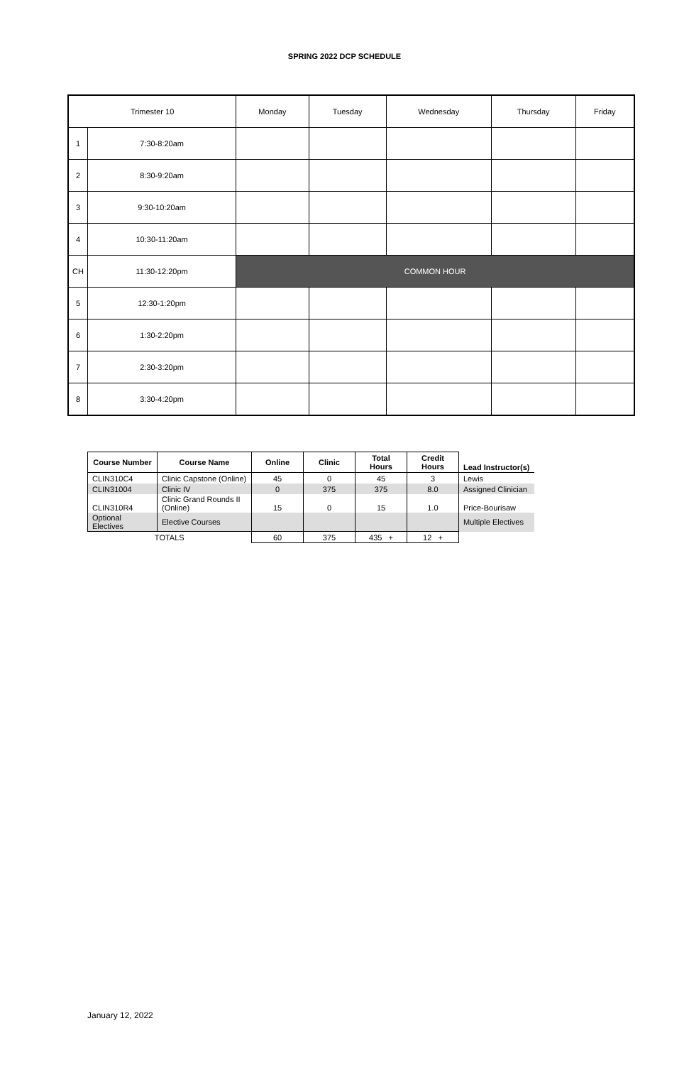SPRING 2022 DCP SCHEDULE
| Trimester 10 | | Monday | Tuesday | Wednesday | Thursday | Friday |
| --- | --- | --- | --- | --- | --- | --- |
| 1 | 7:30-8:20am | | | | | |
| 2 | 8:30-9:20am | | | | | |
| 3 | 9:30-10:20am | | | | | |
| 4 | 10:30-11:20am | | | | | |
| CH | 11:30-12:20pm | COMMON HOUR | | | | |
| 5 | 12:30-1:20pm | | | | | |
| 6 | 1:30-2:20pm | | | | | |
| 7 | 2:30-3:20pm | | | | | |
| 8 | 3:30-4:20pm | | | | | |
| Course Number | Course Name | Online | Clinic | Total Hours | Credit Hours | Lead Instructor(s) |
| CLIN310C4 | Clinic Capstone (Online) | 45 | 0 | 45 | 3 | Lewis |
| CLIN31004 | Clinic IV | 0 | 375 | 375 | 8.0 | Assigned Clinician |
| CLIN310R4 | Clinic Grand Rounds II (Online) | 15 | 0 | 15 | 1.0 | Price-Bourisaw |
| Optional Electives | Elective Courses | | | | | Multiple Electives |
| TOTALS | | 60 | 375 | 435 + | 12 + | |
January 12, 2022